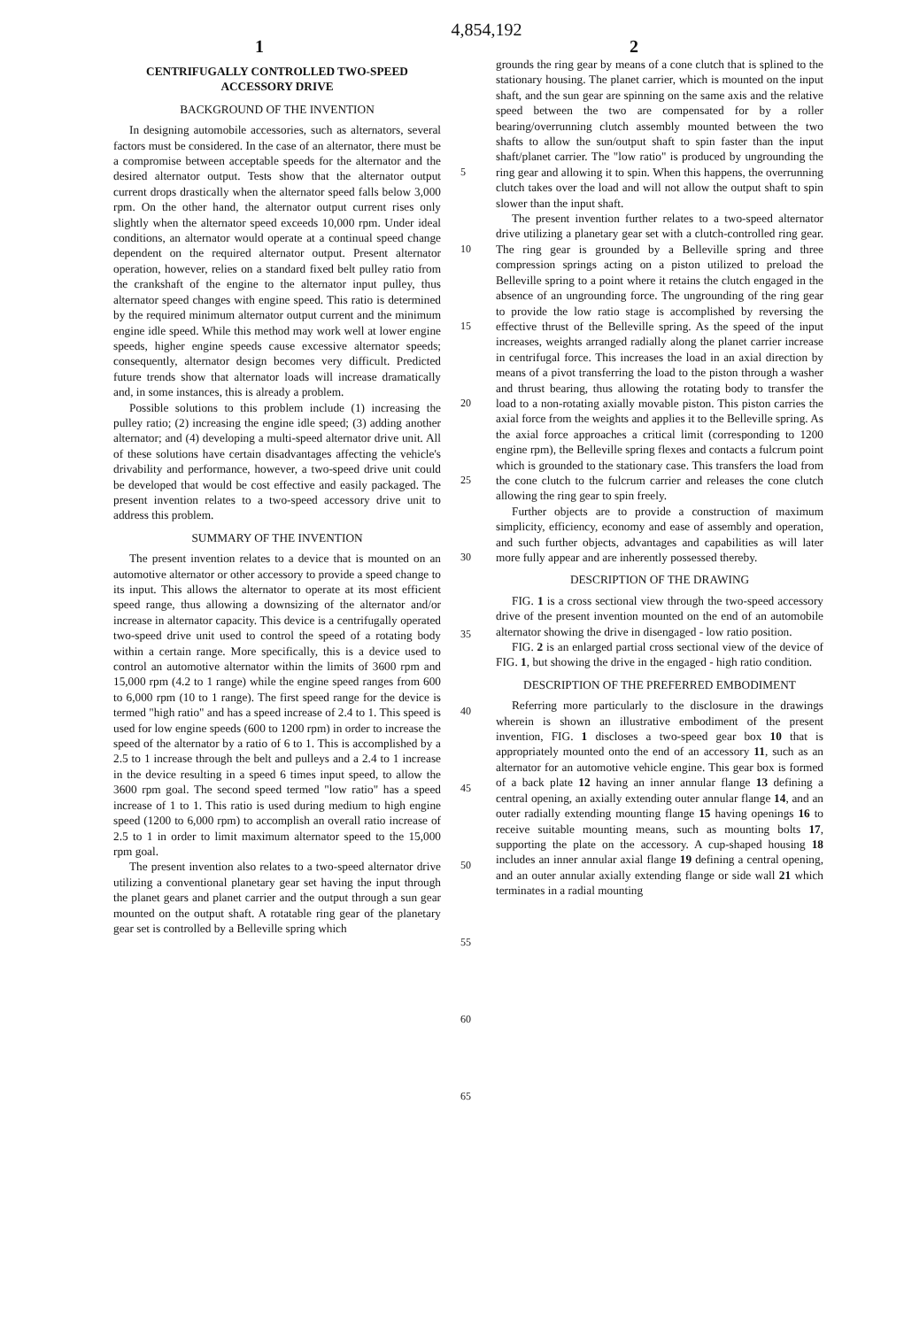4,854,192
1 2
CENTRIFUGALLY CONTROLLED TWO-SPEED ACCESSORY DRIVE
BACKGROUND OF THE INVENTION
In designing automobile accessories, such as alternators, several factors must be considered. In the case of an alternator, there must be a compromise between acceptable speeds for the alternator and the desired alternator output. Tests show that the alternator output current drops drastically when the alternator speed falls below 3,000 rpm. On the other hand, the alternator output current rises only slightly when the alternator speed exceeds 10,000 rpm. Under ideal conditions, an alternator would operate at a continual speed change dependent on the required alternator output. Present alternator operation, however, relies on a standard fixed belt pulley ratio from the crankshaft of the engine to the alternator input pulley, thus alternator speed changes with engine speed. This ratio is determined by the required minimum alternator output current and the minimum engine idle speed. While this method may work well at lower engine speeds, higher engine speeds cause excessive alternator speeds; consequently, alternator design becomes very difficult. Predicted future trends show that alternator loads will increase dramatically and, in some instances, this is already a problem.
Possible solutions to this problem include (1) increasing the pulley ratio; (2) increasing the engine idle speed; (3) adding another alternator; and (4) developing a multi-speed alternator drive unit. All of these solutions have certain disadvantages affecting the vehicle's drivability and performance, however, a two-speed drive unit could be developed that would be cost effective and easily packaged. The present invention relates to a two-speed accessory drive unit to address this problem.
SUMMARY OF THE INVENTION
The present invention relates to a device that is mounted on an automotive alternator or other accessory to provide a speed change to its input. This allows the alternator to operate at its most efficient speed range, thus allowing a downsizing of the alternator and/or increase in alternator capacity. This device is a centrifugally operated two-speed drive unit used to control the speed of a rotating body within a certain range. More specifically, this is a device used to control an automotive alternator within the limits of 3600 rpm and 15,000 rpm (4.2 to 1 range) while the engine speed ranges from 600 to 6,000 rpm (10 to 1 range). The first speed range for the device is termed "high ratio" and has a speed increase of 2.4 to 1. This speed is used for low engine speeds (600 to 1200 rpm) in order to increase the speed of the alternator by a ratio of 6 to 1. This is accomplished by a 2.5 to 1 increase through the belt and pulleys and a 2.4 to 1 increase in the device resulting in a speed 6 times input speed, to allow the 3600 rpm goal. The second speed termed "low ratio" has a speed increase of 1 to 1. This ratio is used during medium to high engine speed (1200 to 6,000 rpm) to accomplish an overall ratio increase of 2.5 to 1 in order to limit maximum alternator speed to the 15,000 rpm goal.
The present invention also relates to a two-speed alternator drive utilizing a conventional planetary gear set having the input through the planet gears and planet carrier and the output through a sun gear mounted on the output shaft. A rotatable ring gear of the planetary gear set is controlled by a Belleville spring which
5
10
15
20
25
30
35
40
45
50
55
60
65
grounds the ring gear by means of a cone clutch that is splined to the stationary housing. The planet carrier, which is mounted on the input shaft, and the sun gear are spinning on the same axis and the relative speed between the two are compensated for by a roller bearing/overrunning clutch assembly mounted between the two shafts to allow the sun/output shaft to spin faster than the input shaft/planet carrier. The "low ratio" is produced by ungrounding the ring gear and allowing it to spin. When this happens, the overrunning clutch takes over the load and will not allow the output shaft to spin slower than the input shaft.
The present invention further relates to a two-speed alternator drive utilizing a planetary gear set with a clutch-controlled ring gear. The ring gear is grounded by a Belleville spring and three compression springs acting on a piston utilized to preload the Belleville spring to a point where it retains the clutch engaged in the absence of an ungrounding force. The ungrounding of the ring gear to provide the low ratio stage is accomplished by reversing the effective thrust of the Belleville spring. As the speed of the input increases, weights arranged radially along the planet carrier increase in centrifugal force. This increases the load in an axial direction by means of a pivot transferring the load to the piston through a washer and thrust bearing, thus allowing the rotating body to transfer the load to a non-rotating axially movable piston. This piston carries the axial force from the weights and applies it to the Belleville spring. As the axial force approaches a critical limit (corresponding to 1200 engine rpm), the Belleville spring flexes and contacts a fulcrum point which is grounded to the stationary case. This transfers the load from the cone clutch to the fulcrum carrier and releases the cone clutch allowing the ring gear to spin freely.
Further objects are to provide a construction of maximum simplicity, efficiency, economy and ease of assembly and operation, and such further objects, advantages and capabilities as will later more fully appear and are inherently possessed thereby.
DESCRIPTION OF THE DRAWING
FIG. 1 is a cross sectional view through the two-speed accessory drive of the present invention mounted on the end of an automobile alternator showing the drive in disengaged - low ratio position.
FIG. 2 is an enlarged partial cross sectional view of the device of FIG. 1, but showing the drive in the engaged - high ratio condition.
DESCRIPTION OF THE PREFERRED EMBODIMENT
Referring more particularly to the disclosure in the drawings wherein is shown an illustrative embodiment of the present invention, FIG. 1 discloses a two-speed gear box 10 that is appropriately mounted onto the end of an accessory 11, such as an alternator for an automotive vehicle engine. This gear box is formed of a back plate 12 having an inner annular flange 13 defining a central opening, an axially extending outer annular flange 14, and an outer radially extending mounting flange 15 having openings 16 to receive suitable mounting means, such as mounting bolts 17, supporting the plate on the accessory. A cup-shaped housing 18 includes an inner annular axial flange 19 defining a central opening, and an outer annular axially extending flange or side wall 21 which terminates in a radial mounting